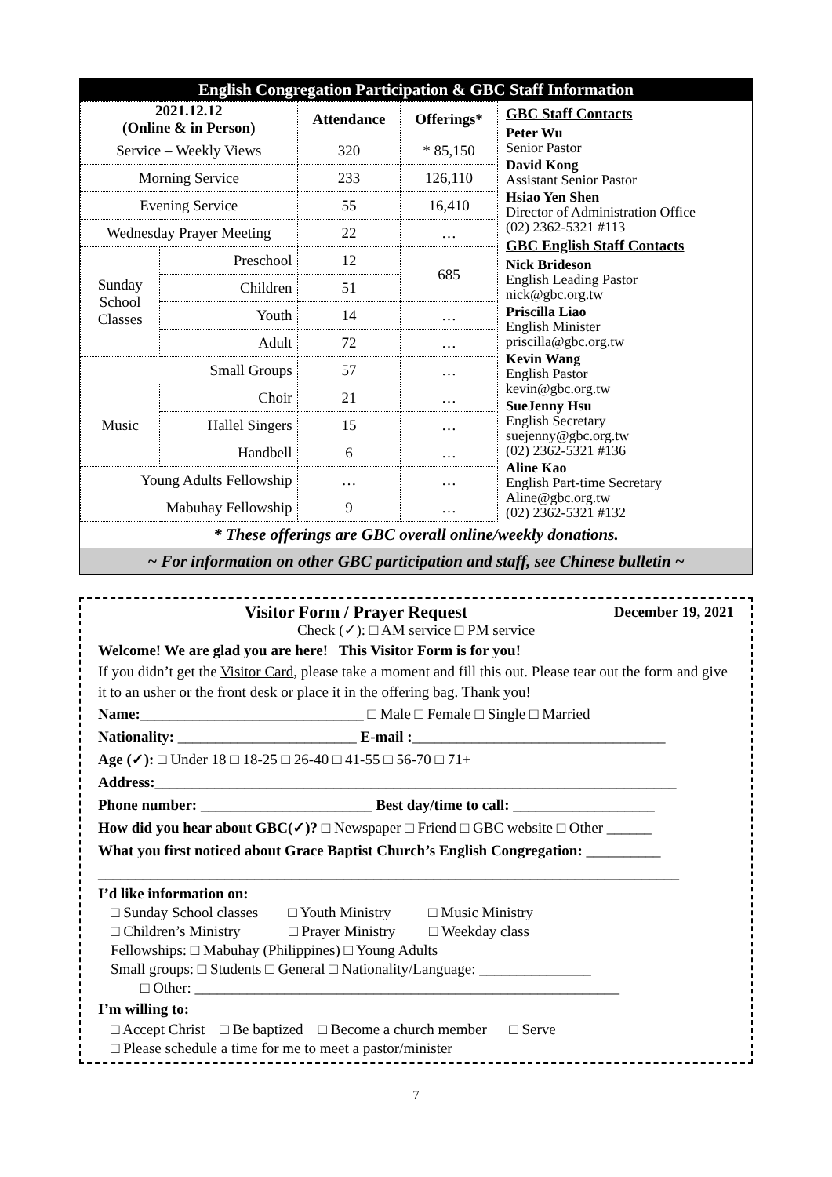English Congregation Participation & GBC Staff Information
| 2021.12.12 (Online & in Person) | | Attendance | Offerings* |
| --- | --- | --- | --- |
| Service – Weekly Views | | 320 | * 85,150 |
| Morning Service | | 233 | 126,110 |
| Evening Service | | 55 | 16,410 |
| Wednesday Prayer Meeting | | 22 | … |
| Sunday School Classes | Preschool | 12 | 685 |
| | Children | 51 | |
| | Youth | 14 | … |
| | Adult | 72 | … |
| Small Groups | | 57 | … |
| Music | Choir | 21 | … |
| | Hallel Singers | 15 | … |
| | Handbell | 6 | … |
| Young Adults Fellowship | | … | … |
| Mabuhay Fellowship | | 9 | … |
GBC Staff Contacts
Peter Wu
Senior Pastor
David Kong
Assistant Senior Pastor
Hsiao Yen Shen
Director of Administration Office
(02) 2362-5321 #113
GBC English Staff Contacts
Nick Brideson
English Leading Pastor
nick@gbc.org.tw
Priscilla Liao
English Minister
priscilla@gbc.org.tw
Kevin Wang
English Pastor
kevin@gbc.org.tw
SueJenny Hsu
English Secretary
suejenny@gbc.org.tw
(02) 2362-5321 #136
Aline Kao
English Part-time Secretary
Aline@gbc.org.tw
(02) 2362-5321 #132
* These offerings are GBC overall online/weekly donations.
~ For information on other GBC participation and staff, see Chinese bulletin ~
Visitor Form / Prayer Request December 19, 2021
Check (✓): □ AM service □ PM service
Welcome! We are glad you are here! This Visitor Form is for you!
If you didn’t get the Visitor Card, please take a moment and fill this out. Please tear out the form and give it to an usher or the front desk or place it in the offering bag. Thank you!
Name:______________________________ □ Male □ Female □ Single □ Married
Nationality: ________________________ E-mail :__________________________________
Age (✓): □ Under 18 □ 18-25 □ 26-40 □ 41-55 □ 56-70 □ 71+
Address:______________________________________________________________________
Phone number: _______________________ Best day/time to call: ___________________
How did you hear about GBC(✓)? □ Newspaper □ Friend □ GBC website □ Other ______
What you first noticed about Grace Baptist Church’s English Congregation: __________
______________________________________________________________________________
I’d like information on:
□ Sunday School classes □ Youth Ministry □ Music Ministry
□ Children’s Ministry □ Prayer Ministry □ Weekday class
Fellowships: □ Mabuhay (Philippines) □ Young Adults
Small groups: □ Students □ General □ Nationality/Language: _______________
□ Other: _________________________________________________________
I’m willing to:
□ Accept Christ □ Be baptized □ Become a church member □ Serve
□ Please schedule a time for me to meet a pastor/minister
7